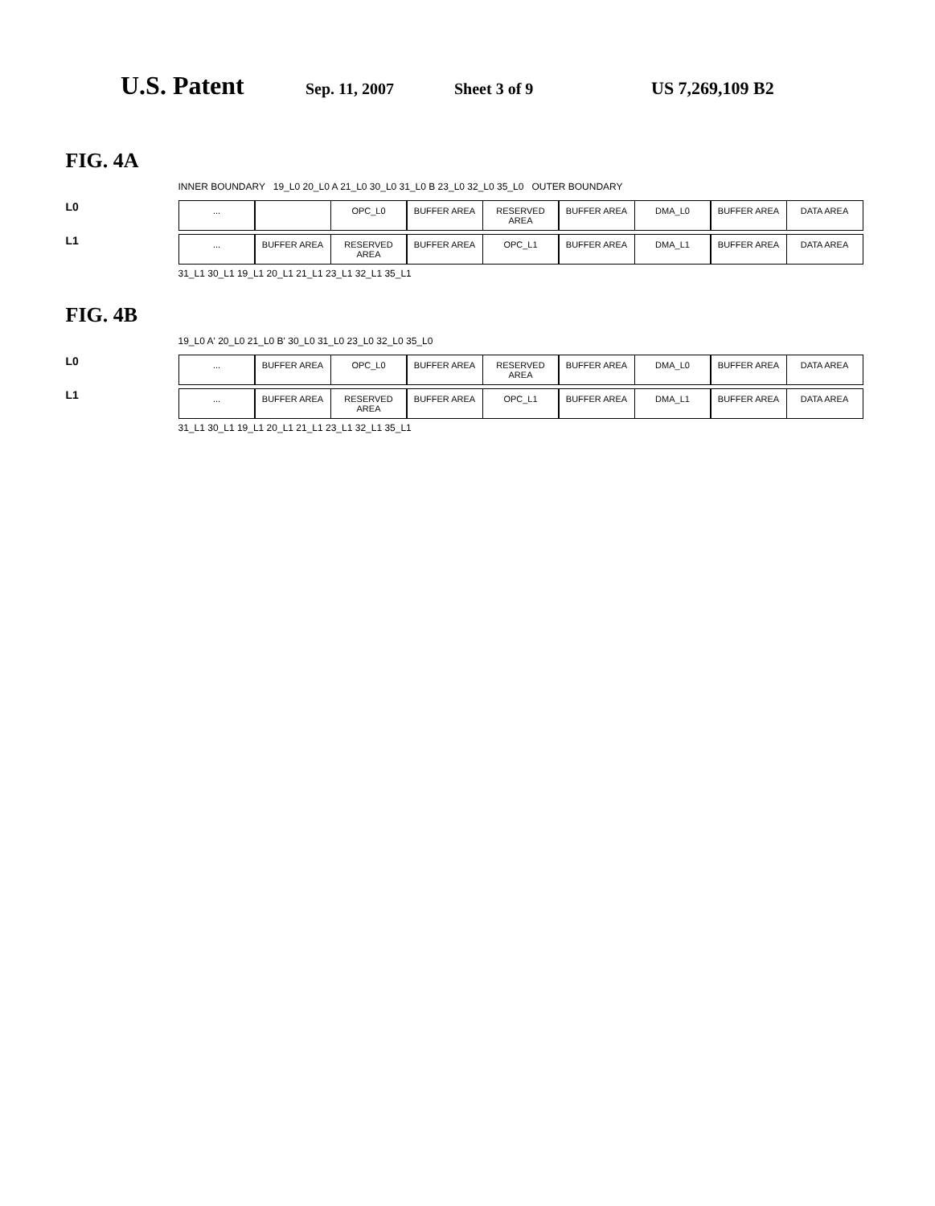U.S. Patent Sep. 11, 2007 Sheet 3 of 9 US 7,269,109 B2
FIG. 4A
INNER BOUNDARY 19_L0 20_L0 A 21_L0 30_L0 31_L0 B 23_L0 32_L0 35_L0 OUTER BOUNDARY
L0... OPC_L0 BUFFER AREA RESERVED AREA BUFFER AREA DMA_L0 BUFFER AREA DATA AREA
L1... BUFFER AREA RESERVED AREA BUFFER AREA OPC_L1 BUFFER AREA DMA_L1 BUFFER AREA DATA AREA
31_L1 30_L1 19_L1 20_L1 21_L1 23_L1 32_L1 35_L1
FIG. 4B
19_L0 A' 20_L0 21_L0 B' 30_L0 31_L0 23_L0 32_L0 35_L0
L0... BUFFER AREA OPC_L0 BUFFER AREA RESERVED AREA BUFFER AREA DMA_L0 BUFFER AREA DATA AREA
L1... BUFFER AREA RESERVED AREA BUFFER AREA OPC_L1 BUFFER AREA DMA_L1 BUFFER AREA DATA AREA
31_L1 30_L1 19_L1 20_L1 21_L1 23_L1 32_L1 35_L1